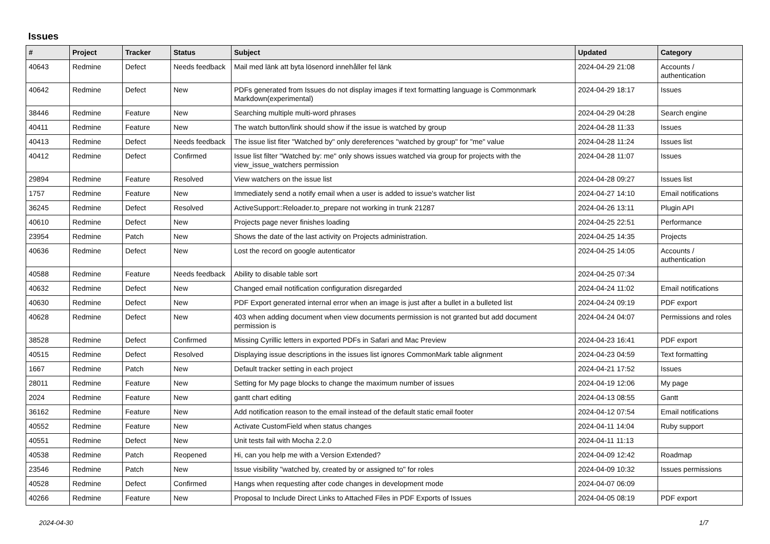Issues
| # | Project | Tracker | Status | Subject | Updated | Category |
| --- | --- | --- | --- | --- | --- | --- |
| 40643 | Redmine | Defect | Needs feedback | Mail med länk att byta lösenord innehåller fel länk | 2024-04-29 21:08 | Accounts / authentication |
| 40642 | Redmine | Defect | New | PDFs generated from Issues do not display images if text formatting language is Commonmark Markdown(experimental) | 2024-04-29 18:17 | Issues |
| 38446 | Redmine | Feature | New | Searching multiple multi-word phrases | 2024-04-29 04:28 | Search engine |
| 40411 | Redmine | Feature | New | The watch button/link should show if the issue is watched by group | 2024-04-28 11:33 | Issues |
| 40413 | Redmine | Defect | Needs feedback | The issue list fiter "Watched by" only dereferences "watched by group" for "me" value | 2024-04-28 11:24 | Issues list |
| 40412 | Redmine | Defect | Confirmed | Issue list filter "Watched by: me" only shows issues watched via group for projects with the view_issue_watchers permission | 2024-04-28 11:07 | Issues |
| 29894 | Redmine | Feature | Resolved | View watchers on the issue list | 2024-04-28 09:27 | Issues list |
| 1757 | Redmine | Feature | New | Immediately send a notify email when a user is added to issue's watcher list | 2024-04-27 14:10 | Email notifications |
| 36245 | Redmine | Defect | Resolved | ActiveSupport::Reloader.to_prepare not working in trunk 21287 | 2024-04-26 13:11 | Plugin API |
| 40610 | Redmine | Defect | New | Projects page never finishes loading | 2024-04-25 22:51 | Performance |
| 23954 | Redmine | Patch | New | Shows the date of the last activity on Projects administration. | 2024-04-25 14:35 | Projects |
| 40636 | Redmine | Defect | New | Lost the record on google autenticator | 2024-04-25 14:05 | Accounts / authentication |
| 40588 | Redmine | Feature | Needs feedback | Ability to disable table sort | 2024-04-25 07:34 | |
| 40632 | Redmine | Defect | New | Changed email notification configuration disregarded | 2024-04-24 11:02 | Email notifications |
| 40630 | Redmine | Defect | New | PDF Export generated internal error when an image is just after a bullet in a bulleted list | 2024-04-24 09:19 | PDF export |
| 40628 | Redmine | Defect | New | 403 when adding document when view documents permission is not granted but add document permission is | 2024-04-24 04:07 | Permissions and roles |
| 38528 | Redmine | Defect | Confirmed | Missing Cyrillic letters in exported PDFs in Safari and Mac Preview | 2024-04-23 16:41 | PDF export |
| 40515 | Redmine | Defect | Resolved | Displaying issue descriptions in the issues list ignores CommonMark table alignment | 2024-04-23 04:59 | Text formatting |
| 1667 | Redmine | Patch | New | Default tracker setting in each project | 2024-04-21 17:52 | Issues |
| 28011 | Redmine | Feature | New | Setting for My page blocks to change the maximum number of issues | 2024-04-19 12:06 | My page |
| 2024 | Redmine | Feature | New | gantt chart editing | 2024-04-13 08:55 | Gantt |
| 36162 | Redmine | Feature | New | Add notification reason to the email instead of the default static email footer | 2024-04-12 07:54 | Email notifications |
| 40552 | Redmine | Feature | New | Activate CustomField when status changes | 2024-04-11 14:04 | Ruby support |
| 40551 | Redmine | Defect | New | Unit tests fail with Mocha 2.2.0 | 2024-04-11 11:13 | |
| 40538 | Redmine | Patch | Reopened | Hi, can you help me with a Version Extended? | 2024-04-09 12:42 | Roadmap |
| 23546 | Redmine | Patch | New | Issue visibility "watched by, created by or assigned to" for roles | 2024-04-09 10:32 | Issues permissions |
| 40528 | Redmine | Defect | Confirmed | Hangs when requesting after code changes in development mode | 2024-04-07 06:09 | |
| 40266 | Redmine | Feature | New | Proposal to Include Direct Links to Attached Files in PDF Exports of Issues | 2024-04-05 08:19 | PDF export |
2024-04-30 1/7